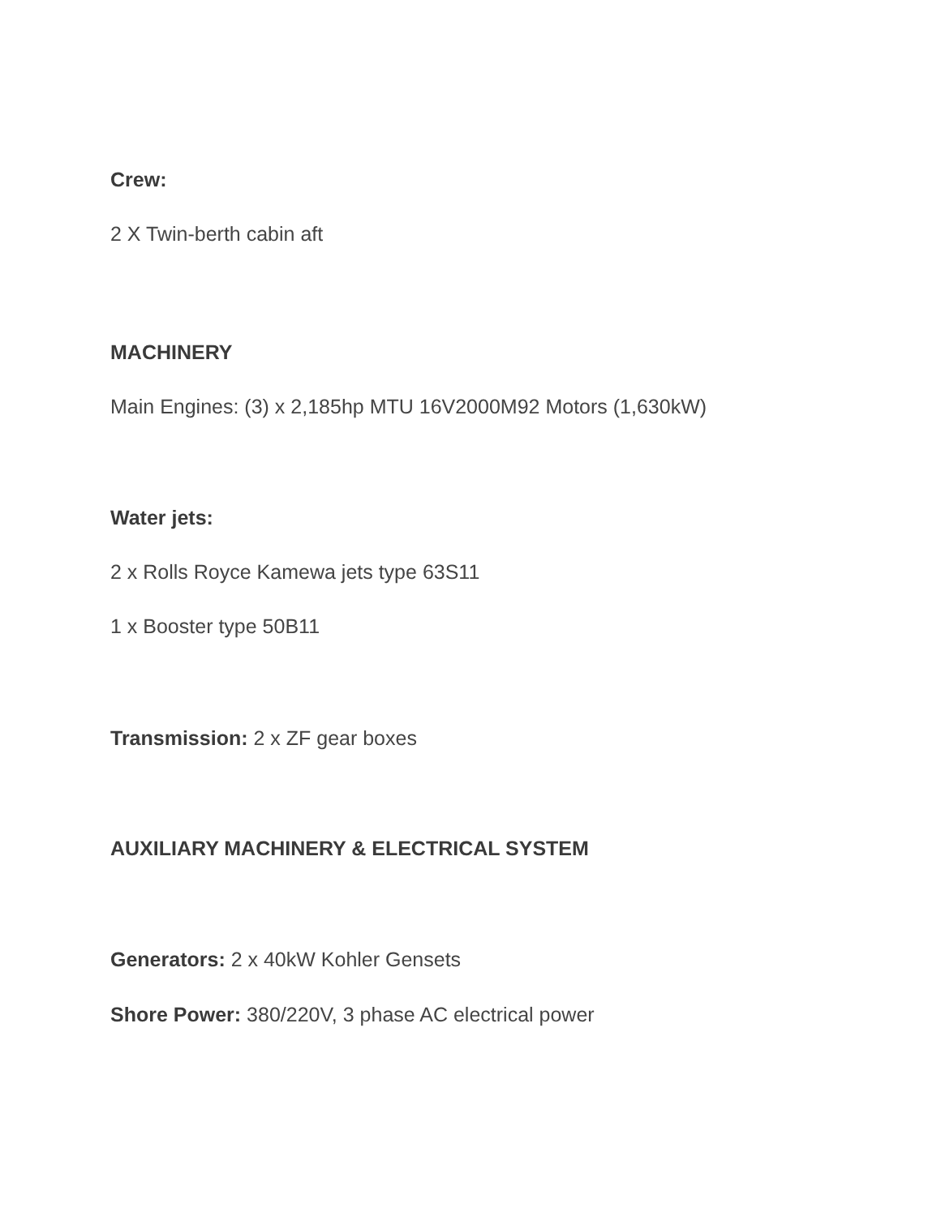Crew:
2 X Twin-berth cabin aft
MACHINERY
Main Engines: (3) x 2,185hp MTU 16V2000M92 Motors (1,630kW)
Water jets:
2 x Rolls Royce Kamewa jets type 63S11
1 x Booster type 50B11
Transmission: 2 x ZF gear boxes
AUXILIARY MACHINERY & ELECTRICAL SYSTEM
Generators: 2 x 40kW Kohler Gensets
Shore Power: 380/220V, 3 phase AC electrical power